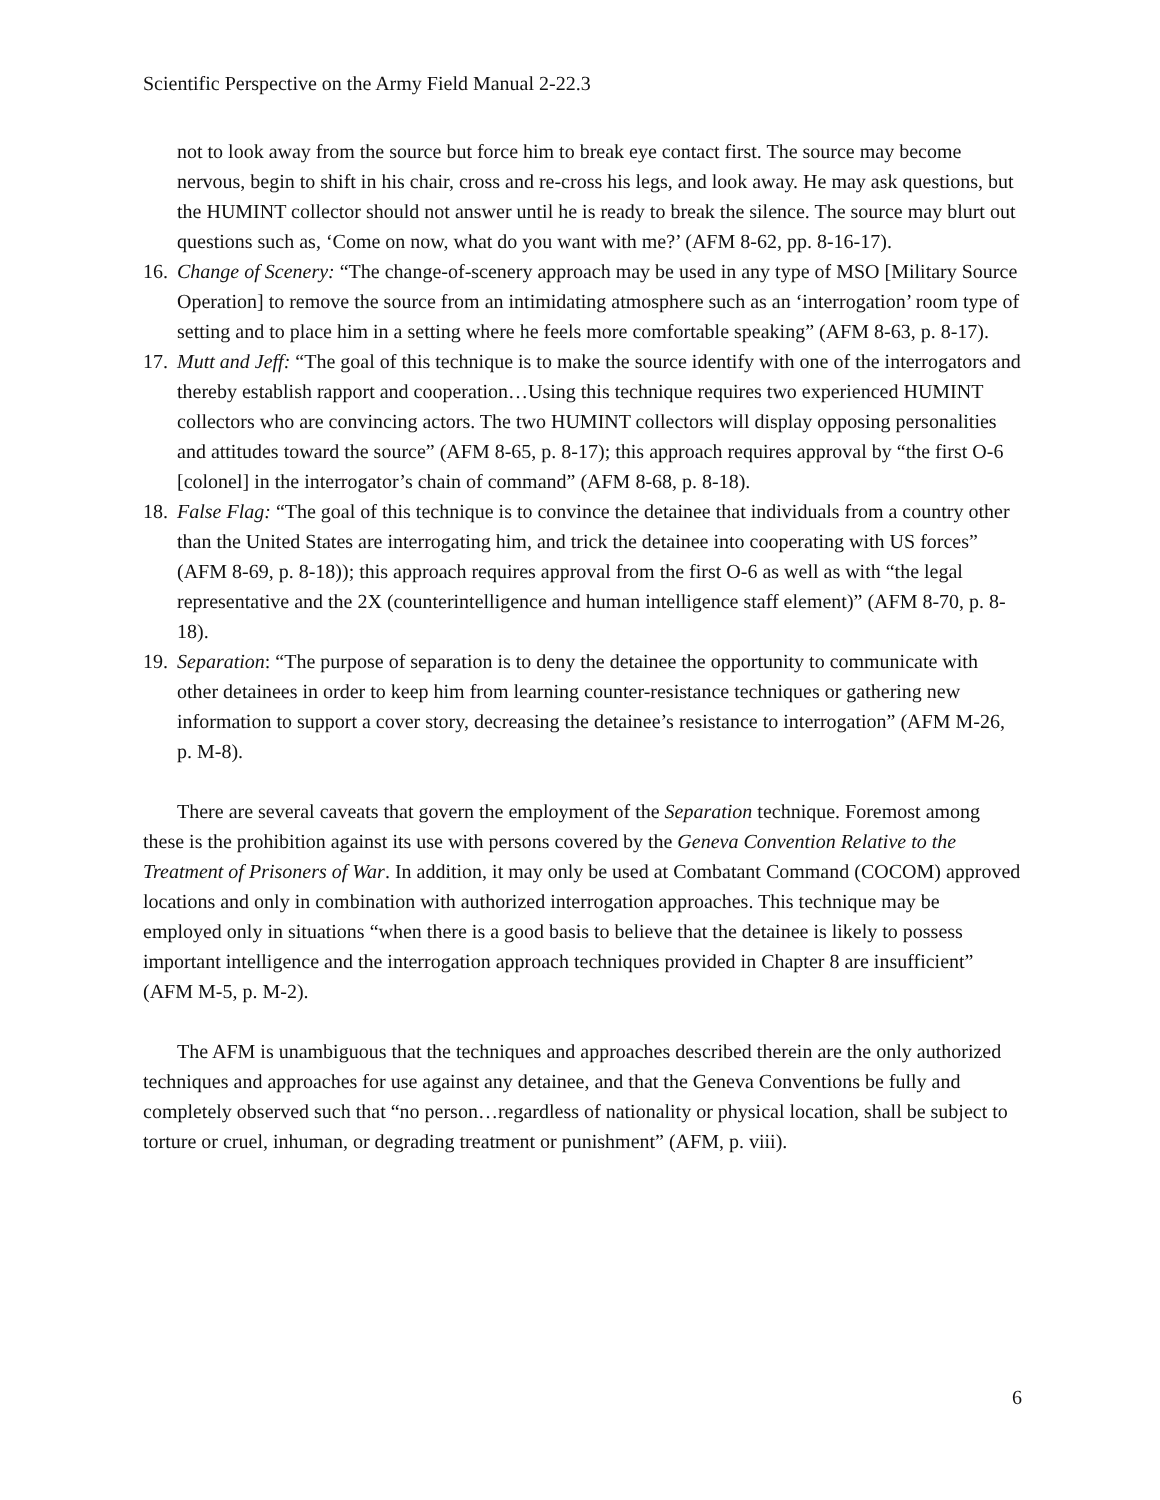Scientific Perspective on the Army Field Manual 2-22.3
not to look away from the source but force him to break eye contact first. The source may become nervous, begin to shift in his chair, cross and re-cross his legs, and look away. He may ask questions, but the HUMINT collector should not answer until he is ready to break the silence. The source may blurt out questions such as, ‘Come on now, what do you want with me?’ (AFM 8-62, pp. 8-16-17).
16. Change of Scenery: “The change-of-scenery approach may be used in any type of MSO [Military Source Operation] to remove the source from an intimidating atmosphere such as an ‘interrogation’ room type of setting and to place him in a setting where he feels more comfortable speaking” (AFM 8-63, p. 8-17).
17. Mutt and Jeff: “The goal of this technique is to make the source identify with one of the interrogators and thereby establish rapport and cooperation…Using this technique requires two experienced HUMINT collectors who are convincing actors. The two HUMINT collectors will display opposing personalities and attitudes toward the source” (AFM 8-65, p. 8-17); this approach requires approval by “the first O-6 [colonel] in the interrogator’s chain of command” (AFM 8-68, p. 8-18).
18. False Flag: “The goal of this technique is to convince the detainee that individuals from a country other than the United States are interrogating him, and trick the detainee into cooperating with US forces” (AFM 8-69, p. 8-18)); this approach requires approval from the first O-6 as well as with “the legal representative and the 2X (counterintelligence and human intelligence staff element)” (AFM 8-70, p. 8-18).
19. Separation: “The purpose of separation is to deny the detainee the opportunity to communicate with other detainees in order to keep him from learning counter-resistance techniques or gathering new information to support a cover story, decreasing the detainee’s resistance to interrogation” (AFM M-26, p. M-8).
There are several caveats that govern the employment of the Separation technique. Foremost among these is the prohibition against its use with persons covered by the Geneva Convention Relative to the Treatment of Prisoners of War. In addition, it may only be used at Combatant Command (COCOM) approved locations and only in combination with authorized interrogation approaches. This technique may be employed only in situations “when there is a good basis to believe that the detainee is likely to possess important intelligence and the interrogation approach techniques provided in Chapter 8 are insufficient” (AFM M-5, p. M-2).
The AFM is unambiguous that the techniques and approaches described therein are the only authorized techniques and approaches for use against any detainee, and that the Geneva Conventions be fully and completely observed such that “no person…regardless of nationality or physical location, shall be subject to torture or cruel, inhuman, or degrading treatment or punishment” (AFM, p. viii).
6